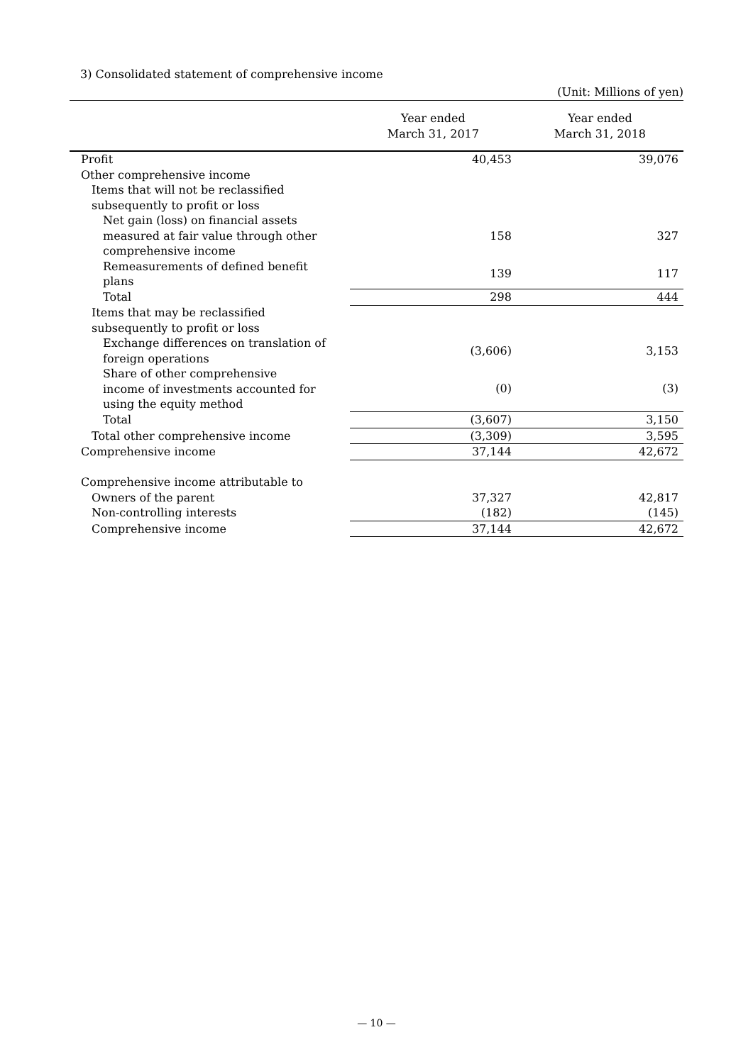3) Consolidated statement of comprehensive income
(Unit: Millions of yen)
| | Year ended March 31, 2017 | Year ended March 31, 2018 |
| --- | --- | --- |
| Profit | 40,453 | 39,076 |
| Other comprehensive income | | |
| Items that will not be reclassified subsequently to profit or loss | | |
| Net gain (loss) on financial assets measured at fair value through other comprehensive income | 158 | 327 |
| Remeasurements of defined benefit plans | 139 | 117 |
| Total | 298 | 444 |
| Items that may be reclassified subsequently to profit or loss | | |
| Exchange differences on translation of foreign operations | (3,606) | 3,153 |
| Share of other comprehensive income of investments accounted for using the equity method | (0) | (3) |
| Total | (3,607) | 3,150 |
| Total other comprehensive income | (3,309) | 3,595 |
| Comprehensive income | 37,144 | 42,672 |
| Comprehensive income attributable to | | |
| Owners of the parent | 37,327 | 42,817 |
| Non-controlling interests | (182) | (145) |
| Comprehensive income | 37,144 | 42,672 |
— 10 —